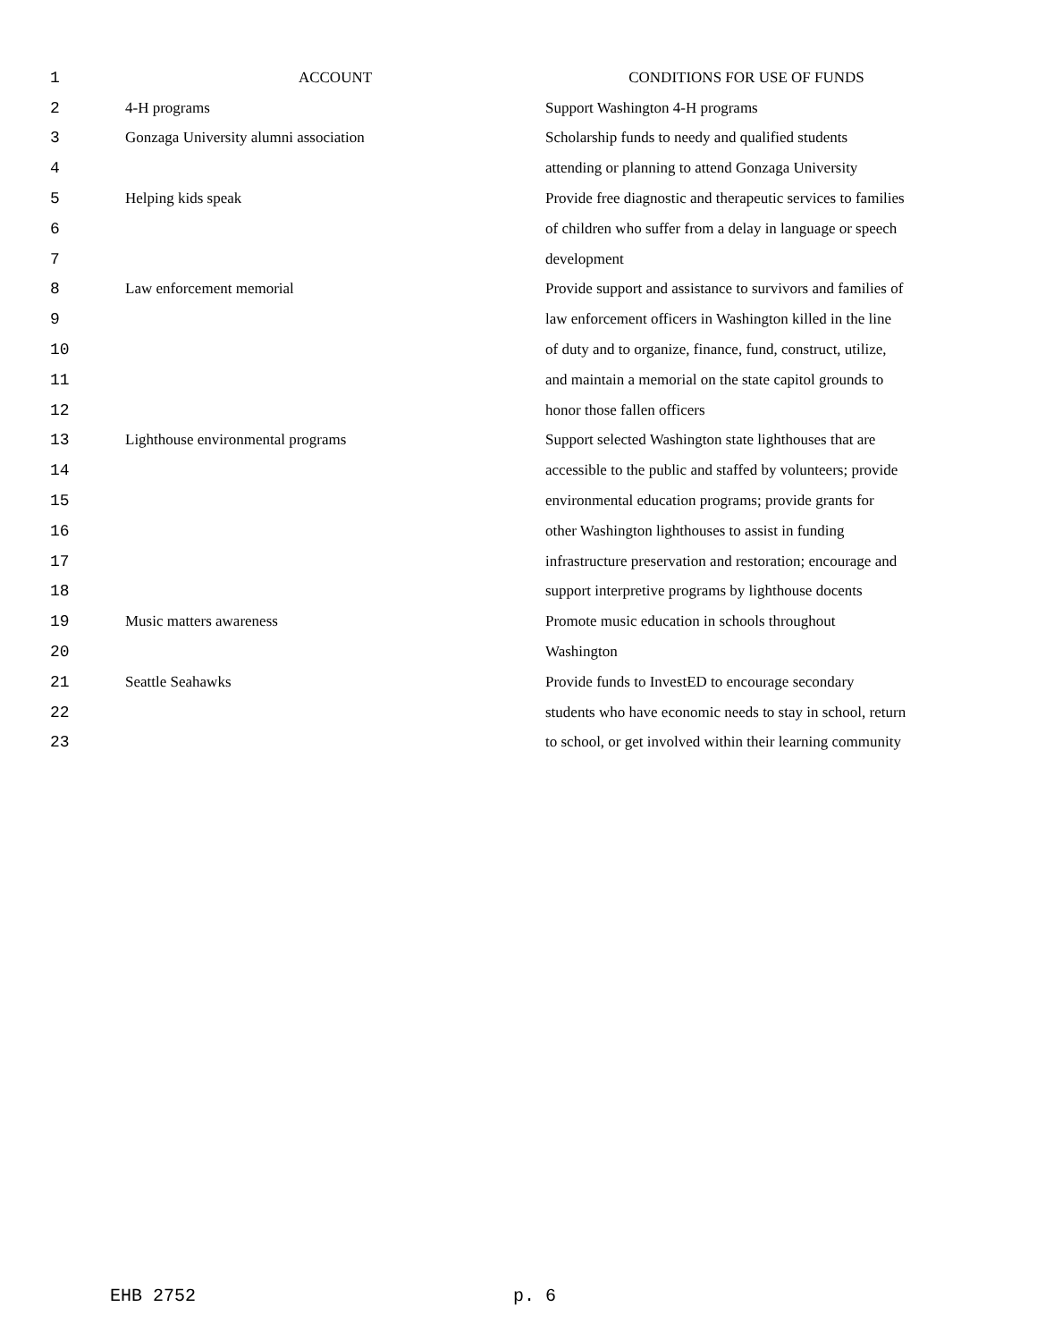| 1 | ACCOUNT | CONDITIONS FOR USE OF FUNDS |
| 2 | 4-H programs | Support Washington 4-H programs |
| 3 | Gonzaga University alumni association | Scholarship funds to needy and qualified students |
| 4 | | attending or planning to attend Gonzaga University |
| 5 | Helping kids speak | Provide free diagnostic and therapeutic services to families |
| 6 | | of children who suffer from a delay in language or speech |
| 7 | | development |
| 8 | Law enforcement memorial | Provide support and assistance to survivors and families of |
| 9 | | law enforcement officers in Washington killed in the line |
| 10 | | of duty and to organize, finance, fund, construct, utilize, |
| 11 | | and maintain a memorial on the state capitol grounds to |
| 12 | | honor those fallen officers |
| 13 | Lighthouse environmental programs | Support selected Washington state lighthouses that are |
| 14 | | accessible to the public and staffed by volunteers; provide |
| 15 | | environmental education programs; provide grants for |
| 16 | | other Washington lighthouses to assist in funding |
| 17 | | infrastructure preservation and restoration; encourage and |
| 18 | | support interpretive programs by lighthouse docents |
| 19 | Music matters awareness | Promote music education in schools throughout |
| 20 | | Washington |
| 21 | Seattle Seahawks | Provide funds to InvestED to encourage secondary |
| 22 | | students who have economic needs to stay in school, return |
| 23 | | to school, or get involved within their learning community |
EHB 2752 p. 6